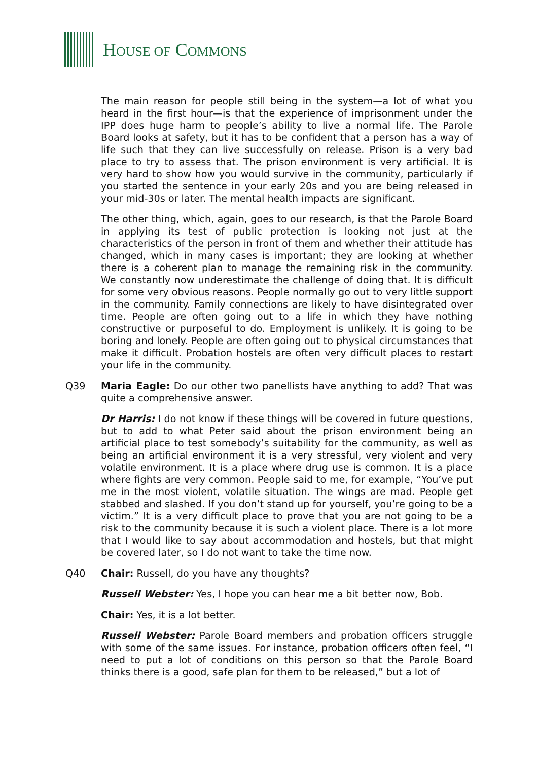HOUSE OF COMMONS
The main reason for people still being in the system—a lot of what you heard in the first hour—is that the experience of imprisonment under the IPP does huge harm to people’s ability to live a normal life. The Parole Board looks at safety, but it has to be confident that a person has a way of life such that they can live successfully on release. Prison is a very bad place to try to assess that. The prison environment is very artificial. It is very hard to show how you would survive in the community, particularly if you started the sentence in your early 20s and you are being released in your mid-30s or later. The mental health impacts are significant.
The other thing, which, again, goes to our research, is that the Parole Board in applying its test of public protection is looking not just at the characteristics of the person in front of them and whether their attitude has changed, which in many cases is important; they are looking at whether there is a coherent plan to manage the remaining risk in the community. We constantly now underestimate the challenge of doing that. It is difficult for some very obvious reasons. People normally go out to very little support in the community. Family connections are likely to have disintegrated over time. People are often going out to a life in which they have nothing constructive or purposeful to do. Employment is unlikely. It is going to be boring and lonely. People are often going out to physical circumstances that make it difficult. Probation hostels are often very difficult places to restart your life in the community.
Q39
Maria Eagle: Do our other two panellists have anything to add? That was quite a comprehensive answer.
Dr Harris: I do not know if these things will be covered in future questions, but to add to what Peter said about the prison environment being an artificial place to test somebody’s suitability for the community, as well as being an artificial environment it is a very stressful, very violent and very volatile environment. It is a place where drug use is common. It is a place where fights are very common. People said to me, for example, “You’ve put me in the most violent, volatile situation. The wings are mad. People get stabbed and slashed. If you don’t stand up for yourself, you’re going to be a victim.” It is a very difficult place to prove that you are not going to be a risk to the community because it is such a violent place. There is a lot more that I would like to say about accommodation and hostels, but that might be covered later, so I do not want to take the time now.
Q40
Chair: Russell, do you have any thoughts?
Russell Webster: Yes, I hope you can hear me a bit better now, Bob.
Chair: Yes, it is a lot better.
Russell Webster: Parole Board members and probation officers struggle with some of the same issues. For instance, probation officers often feel, “I need to put a lot of conditions on this person so that the Parole Board thinks there is a good, safe plan for them to be released,” but a lot of